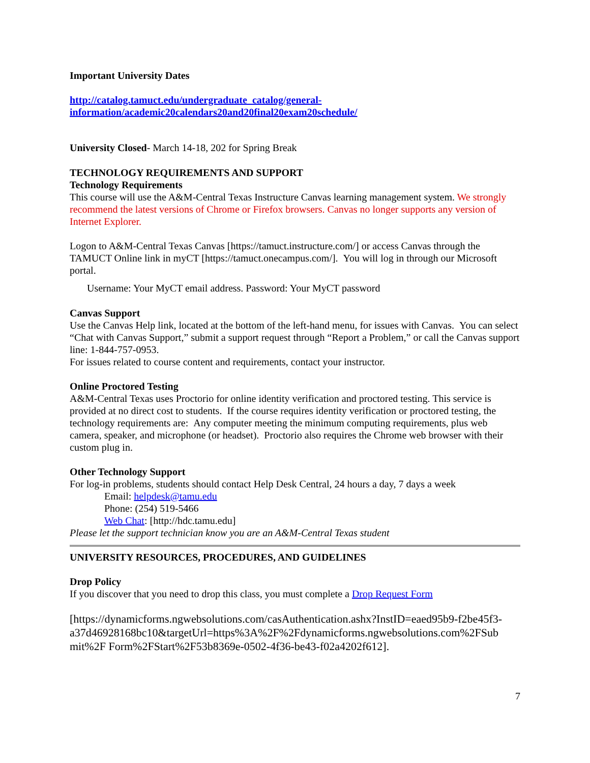Important University Dates
http://catalog.tamuct.edu/undergraduate_catalog/general-
information/academic20calendars20and20final20exam20schedule/
University Closed- March 14-18, 202 for Spring Break
TECHNOLOGY REQUIREMENTS AND SUPPORT
Technology Requirements
This course will use the A&M-Central Texas Instructure Canvas learning management system. We strongly recommend the latest versions of Chrome or Firefox browsers. Canvas no longer supports any version of Internet Explorer.
Logon to A&M-Central Texas Canvas [https://tamuct.instructure.com/] or access Canvas through the TAMUCT Online link in myCT [https://tamuct.onecampus.com/]. You will log in through our Microsoft portal.
Username: Your MyCT email address. Password: Your MyCT password
Canvas Support
Use the Canvas Help link, located at the bottom of the left-hand menu, for issues with Canvas. You can select “Chat with Canvas Support,” submit a support request through “Report a Problem,” or call the Canvas support line: 1-844-757-0953.
For issues related to course content and requirements, contact your instructor.
Online Proctored Testing
A&M-Central Texas uses Proctorio for online identity verification and proctored testing. This service is provided at no direct cost to students. If the course requires identity verification or proctored testing, the technology requirements are: Any computer meeting the minimum computing requirements, plus web camera, speaker, and microphone (or headset). Proctorio also requires the Chrome web browser with their custom plug in.
Other Technology Support
For log-in problems, students should contact Help Desk Central, 24 hours a day, 7 days a week
Email: helpdesk@tamu.edu
Phone: (254) 519-5466
Web Chat: [http://hdc.tamu.edu]
Please let the support technician know you are an A&M-Central Texas student
UNIVERSITY RESOURCES, PROCEDURES, AND GUIDELINES
Drop Policy
If you discover that you need to drop this class, you must complete a Drop Request Form
[https://dynamicforms.ngwebsolutions.com/casAuthentication.ashx?InstID=eaed95b9-f2be45f3-a37d46928168bc10&targetUrl=https%3A%2F%2Fdynamicforms.ngwebsolutions.com%2FSub mit%2F Form%2FStart%2F53b8369e-0502-4f36-be43-f02a4202f612].
7